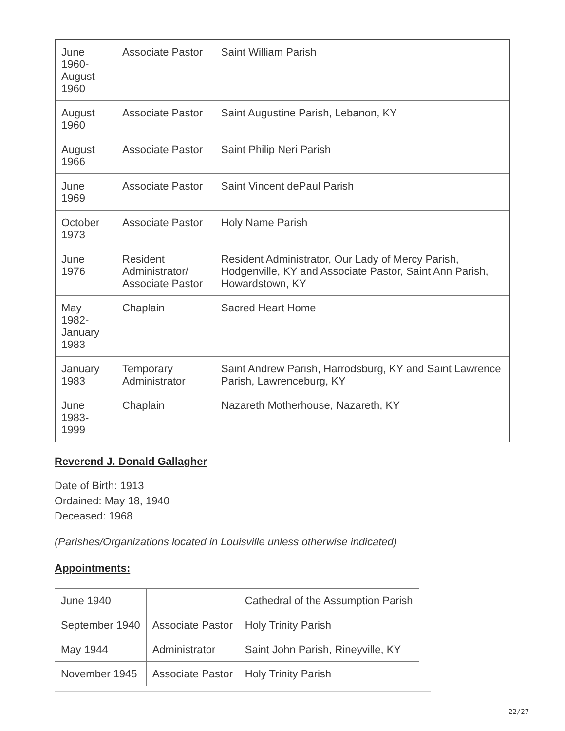| June 1960- August 1960 | Associate Pastor | Saint William Parish |
| August 1960 | Associate Pastor | Saint Augustine Parish, Lebanon, KY |
| August 1966 | Associate Pastor | Saint Philip Neri Parish |
| June 1969 | Associate Pastor | Saint Vincent dePaul Parish |
| October 1973 | Associate Pastor | Holy Name Parish |
| June 1976 | Resident Administrator/ Associate Pastor | Resident Administrator, Our Lady of Mercy Parish, Hodgenville, KY and Associate Pastor, Saint Ann Parish, Howardstown, KY |
| May 1982- January 1983 | Chaplain | Sacred Heart Home |
| January 1983 | Temporary Administrator | Saint Andrew Parish, Harrodsburg, KY and Saint Lawrence Parish, Lawrenceburg, KY |
| June 1983- 1999 | Chaplain | Nazareth Motherhouse, Nazareth, KY |
Reverend J. Donald Gallagher
Date of Birth: 1913
Ordained: May 18, 1940
Deceased: 1968
(Parishes/Organizations located in Louisville unless otherwise indicated)
Appointments:
| June 1940 | | Cathedral of the Assumption Parish |
| September 1940 | Associate Pastor | Holy Trinity Parish |
| May 1944 | Administrator | Saint John Parish, Rineyville, KY |
| November 1945 | Associate Pastor | Holy Trinity Parish |
22/27